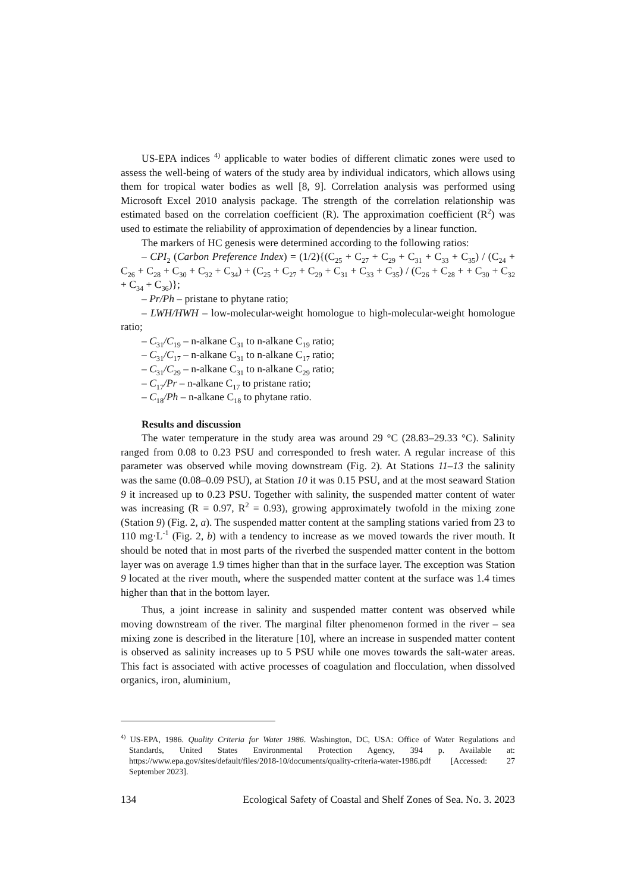US-EPA indices <sup>4)</sup> applicable to water bodies of different climatic zones were used to assess the well-being of waters of the study area by individual indicators, which allows using them for tropical water bodies as well [8, 9]. Correlation analysis was performed using Microsoft Excel 2010 analysis package. The strength of the correlation relationship was estimated based on the correlation coefficient (R). The approximation coefficient (R<sup>2</sup>) was used to estimate the reliability of approximation of dependencies by a linear function.
The markers of HC genesis were determined according to the following ratios:
– CPI<sub>2</sub> (Carbon Preference Index) = (1/2){(C<sub>25</sub> + C<sub>27</sub> + C<sub>29</sub> + C<sub>31</sub> + C<sub>33</sub> + C<sub>35</sub>) / (C<sub>24</sub> + C<sub>26</sub> + C<sub>28</sub> + C<sub>30</sub> + C<sub>32</sub> + C<sub>34</sub>) + (C<sub>25</sub> + C<sub>27</sub> + C<sub>29</sub> + C<sub>31</sub> + C<sub>33</sub> + C<sub>35</sub>) / (C<sub>26</sub> + C<sub>28</sub> + + C<sub>30</sub> + C<sub>32</sub> + C<sub>34</sub> + C<sub>36</sub>)};
– Pr/Ph – pristane to phytane ratio;
– LWH/HWH – low-molecular-weight homologue to high-molecular-weight homologue ratio;
– C<sub>31</sub>/C<sub>19</sub> – n-alkane C<sub>31</sub> to n-alkane C<sub>19</sub> ratio;
– C<sub>31</sub>/C<sub>17</sub> – n-alkane C<sub>31</sub> to n-alkane C<sub>17</sub> ratio;
– C<sub>31</sub>/C<sub>29</sub> – n-alkane C<sub>31</sub> to n-alkane C<sub>29</sub> ratio;
– C<sub>17</sub>/Pr – n-alkane C<sub>17</sub> to pristane ratio;
– C<sub>18</sub>/Ph – n-alkane C<sub>18</sub> to phytane ratio.
Results and discussion
The water temperature in the study area was around 29 °C (28.83–29.33 °C). Salinity ranged from 0.08 to 0.23 PSU and corresponded to fresh water. A regular increase of this parameter was observed while moving downstream (Fig. 2). At Stations 11–13 the salinity was the same (0.08–0.09 PSU), at Station 10 it was 0.15 PSU, and at the most seaward Station 9 it increased up to 0.23 PSU. Together with salinity, the suspended matter content of water was increasing (R = 0.97, R<sup>2</sup> = 0.93), growing approximately twofold in the mixing zone (Station 9) (Fig. 2, a). The suspended matter content at the sampling stations varied from 23 to 110 mg·L<sup>-1</sup> (Fig. 2, b) with a tendency to increase as we moved towards the river mouth. It should be noted that in most parts of the riverbed the suspended matter content in the bottom layer was on average 1.9 times higher than that in the surface layer. The exception was Station 9 located at the river mouth, where the suspended matter content at the surface was 1.4 times higher than that in the bottom layer.
Thus, a joint increase in salinity and suspended matter content was observed while moving downstream of the river. The marginal filter phenomenon formed in the river – sea mixing zone is described in the literature [10], where an increase in suspended matter content is observed as salinity increases up to 5 PSU while one moves towards the salt-water areas. This fact is associated with active processes of coagulation and flocculation, when dissolved organics, iron, aluminium,
<sup>4)</sup> US-EPA, 1986. Quality Criteria for Water 1986. Washington, DC, USA: Office of Water Regulations and Standards, United States Environmental Protection Agency, 394 p. Available at: https://www.epa.gov/sites/default/files/2018-10/documents/quality-criteria-water-1986.pdf [Accessed: 27 September 2023].
134 Ecological Safety of Coastal and Shelf Zones of Sea. No. 3. 2023